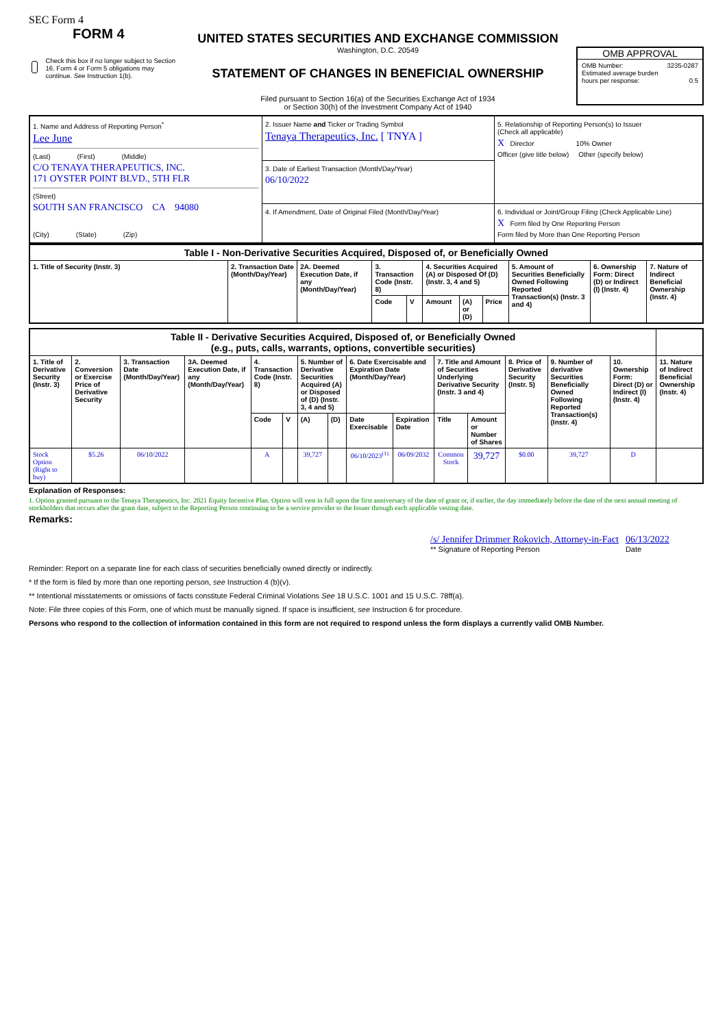SEC Form 4
FORM 4
Check this box if no longer subject to Section 16. Form 4 or Form 5 obligations may continue. See Instruction 1(b).
UNITED STATES SECURITIES AND EXCHANGE COMMISSION
Washington, D.C. 20549
STATEMENT OF CHANGES IN BENEFICIAL OWNERSHIP
Filed pursuant to Section 16(a) of the Securities Exchange Act of 1934
or Section 30(h) of the Investment Company Act of 1940
OMB APPROVAL
OMB Number: 3235-0287
Estimated average burden
hours per response: 0.5
| 1. Name and Address of Reporting Person<sup>*</sup> Lee June (Last) (First) (Middle) C/O TENAYA THERAPEUTICS, INC. 171 OYSTER POINT BLVD., 5TH FLR (Street) SOUTH SAN FRANCISCO CA 94080 (City) (State) (Zip) | 2. Issuer Name and Ticker or Trading Symbol Tenaya Therapeutics, Inc. [ TNYA ] | 5. Relationship of Reporting Person(s) to Issuer (Check all applicable) X Director 10% Owner Officer (give title below) Other (specify below) |
| | 3. Date of Earliest Transaction (Month/Day/Year) 06/10/2022 | |
| | 4. If Amendment, Date of Original Filed (Month/Day/Year) | 6. Individual or Joint/Group Filing (Check Applicable Line) X Form filed by One Reporting Person Form filed by More than One Reporting Person |
| Table I - Non-Derivative Securities Acquired, Disposed of, or Beneficially Owned | | | | | | | | | | |
| 1. Title of Security (Instr. 3) | 2. Transaction Date (Month/Day/Year) | 2A. Deemed Execution Date, if any (Month/Day/Year) | 3. Transaction Code (Instr. 8) | | 4. Securities Acquired (A) or Disposed Of (D) (Instr. 3, 4 and 5) | | | 5. Amount of Securities Beneficially Owned Following Reported Transaction(s) (Instr. 3 and 4) | 6. Ownership Form: Direct (D) or Indirect (I) (Instr. 4) | 7. Nature of Indirect Beneficial Ownership (Instr. 4) |
| | | | Code | V | Amount | (A) or (D) | Price | | | |
| Table II - Derivative Securities Acquired, Disposed of, or Beneficially Owned (e.g., puts, calls, warrants, options, convertible securities) | | | | | | | | | | | | | | | |
| 1. Title of Derivative Security (Instr. 3) | 2. Conversion or Exercise Price of Derivative Security | 3. Transaction Date (Month/Day/Year) | 3A. Deemed Execution Date, if any (Month/Day/Year) | 4. Transaction Code (Instr. 8) | | 5. Number of Derivative Securities Acquired (A) or Disposed of (D) (Instr. 3, 4 and 5) | | 6. Date Exercisable and Expiration Date (Month/Day/Year) | | 7. Title and Amount of Securities Underlying Derivative Security (Instr. 3 and 4) | | 8. Price of Derivative Security (Instr. 5) | 9. Number of derivative Securities Beneficially Owned Following Reported Transaction(s) (Instr. 4) | 10. Ownership Form: Direct (D) or Indirect (I) (Instr. 4) | 11. Nature of Indirect Beneficial Ownership (Instr. 4) |
| | | | | Code | V | (A) | (D) | Date Exercisable | Expiration Date | Title | Amount or Number of Shares | | | | |
| Stock Option (Right to buy) | $5.26 | 06/10/2022 | | A | | 39,727 | | 06/10/2023<sup>(1)</sup> | 06/09/2032 | Common Stock | 39,727 | $0.00 | 39,727 | D | |
Explanation of Responses:
1. Option granted pursuant to the Tenaya Therapeutics, Inc. 2021 Equity Incentive Plan. Option will vest in full upon the first anniversary of the date of grant or, if earlier, the day immediately before the date of the next annual meeting of stockholders that occurs after the grant date, subject to the Reporting Person continuing to be a service provider to the Issuer through each applicable vesting date.
Remarks:
/s/ Jennifer Drimmer Rokovich, Attorney-in-Fact
** Signature of Reporting Person
06/13/2022
Date
Reminder: Report on a separate line for each class of securities beneficially owned directly or indirectly.
* If the form is filed by more than one reporting person, see Instruction 4 (b)(v).
** Intentional misstatements or omissions of facts constitute Federal Criminal Violations See 18 U.S.C. 1001 and 15 U.S.C. 78ff(a).
Note: File three copies of this Form, one of which must be manually signed. If space is insufficient, see Instruction 6 for procedure.
Persons who respond to the collection of information contained in this form are not required to respond unless the form displays a currently valid OMB Number.